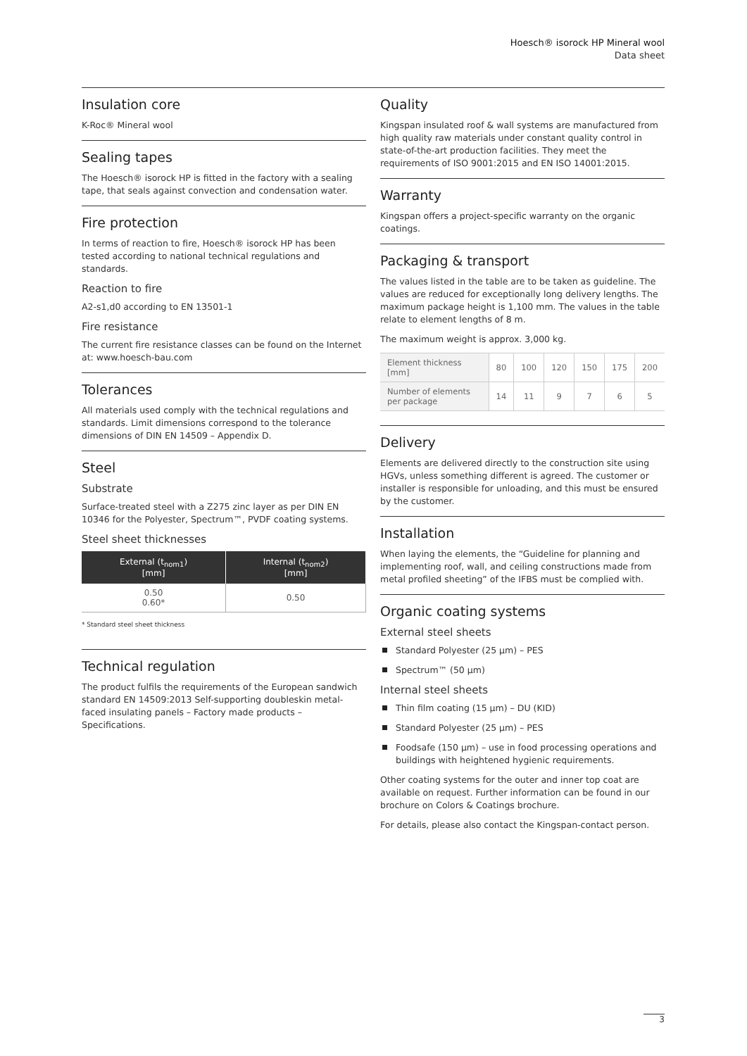Hoesch® isorock HP Mineral wool
Data sheet
Insulation core
K-Roc® Mineral wool
Sealing tapes
The Hoesch® isorock HP is fitted in the factory with a sealing tape, that seals against convection and condensation water.
Fire protection
In terms of reaction to fire, Hoesch® isorock HP has been tested according to national technical regulations and standards.
Reaction to fire
A2-s1,d0 according to EN 13501-1
Fire resistance
The current fire resistance classes can be found on the Internet at: www.hoesch-bau.com
Tolerances
All materials used comply with the technical regulations and standards. Limit dimensions correspond to the tolerance dimensions of DIN EN 14509 – Appendix D.
Steel
Substrate
Surface-treated steel with a Z275 zinc layer as per DIN EN 10346 for the Polyester, Spectrum™, PVDF coating systems.
Steel sheet thicknesses
| External (t<sub>nom1</sub>) [mm] | Internal (t<sub>nom2</sub>) [mm] |
| --- | --- |
| 0.50 0.60* | 0.50 |
* Standard steel sheet thickness
Technical regulation
The product fulfils the requirements of the European sandwich standard EN 14509:2013 Self-supporting doubleskin metal-faced insulating panels – Factory made products – Specifications.
Quality
Kingspan insulated roof & wall systems are manufactured from high quality raw materials under constant quality control in state-of-the-art production facilities. They meet the requirements of ISO 9001:2015 and EN ISO 14001:2015.
Warranty
Kingspan offers a project-specific warranty on the organic coatings.
Packaging & transport
The values listed in the table are to be taken as guideline. The values are reduced for exceptionally long delivery lengths. The maximum package height is 1,100 mm. The values in the table relate to element lengths of 8 m.
The maximum weight is approx. 3,000 kg.
| Element thickness [mm] | 80 | 100 | 120 | 150 | 175 | 200 |
| Number of elements per package | 14 | 11 | 9 | 7 | 6 | 5 |
Delivery
Elements are delivered directly to the construction site using HGVs, unless something different is agreed. The customer or installer is responsible for unloading, and this must be ensured by the customer.
Installation
When laying the elements, the “Guideline for planning and implementing roof, wall, and ceiling constructions made from metal profiled sheeting” of the IFBS must be complied with.
Organic coating systems
External steel sheets
Standard Polyester (25 μm) – PES
Spectrum™ (50 μm)
Internal steel sheets
Thin film coating (15 μm) – DU (KID)
Standard Polyester (25 μm) – PES
Foodsafe (150 μm) – use in food processing operations and buildings with heightened hygienic requirements.
Other coating systems for the outer and inner top coat are available on request. Further information can be found in our brochure on Colors & Coatings brochure.
For details, please also contact the Kingspan-contact person.
3